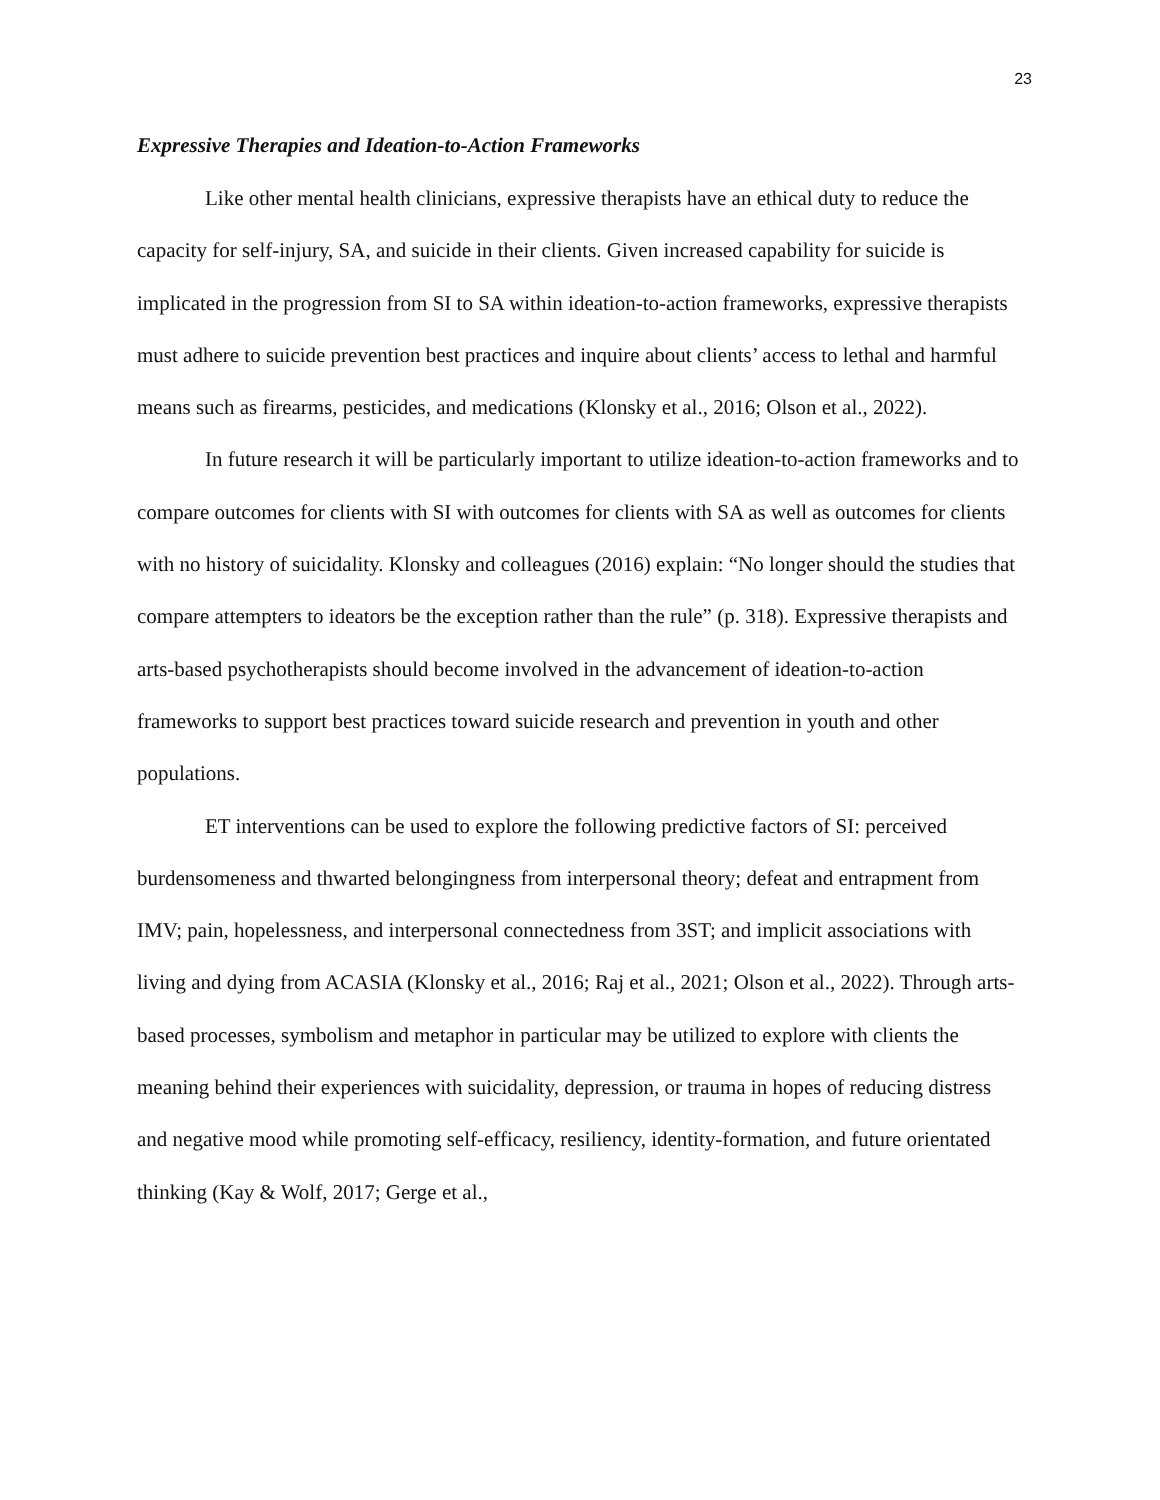23
Expressive Therapies and Ideation-to-Action Frameworks
Like other mental health clinicians, expressive therapists have an ethical duty to reduce the capacity for self-injury, SA, and suicide in their clients. Given increased capability for suicide is implicated in the progression from SI to SA within ideation-to-action frameworks, expressive therapists must adhere to suicide prevention best practices and inquire about clients’ access to lethal and harmful means such as firearms, pesticides, and medications (Klonsky et al., 2016; Olson et al., 2022).
In future research it will be particularly important to utilize ideation-to-action frameworks and to compare outcomes for clients with SI with outcomes for clients with SA as well as outcomes for clients with no history of suicidality. Klonsky and colleagues (2016) explain: “No longer should the studies that compare attempters to ideators be the exception rather than the rule” (p. 318). Expressive therapists and arts-based psychotherapists should become involved in the advancement of ideation-to-action frameworks to support best practices toward suicide research and prevention in youth and other populations.
ET interventions can be used to explore the following predictive factors of SI: perceived burdensomeness and thwarted belongingness from interpersonal theory; defeat and entrapment from IMV; pain, hopelessness, and interpersonal connectedness from 3ST; and implicit associations with living and dying from ACASIA (Klonsky et al., 2016; Raj et al., 2021; Olson et al., 2022). Through arts-based processes, symbolism and metaphor in particular may be utilized to explore with clients the meaning behind their experiences with suicidality, depression, or trauma in hopes of reducing distress and negative mood while promoting self-efficacy, resiliency, identity-formation, and future orientated thinking (Kay & Wolf, 2017; Gerge et al.,